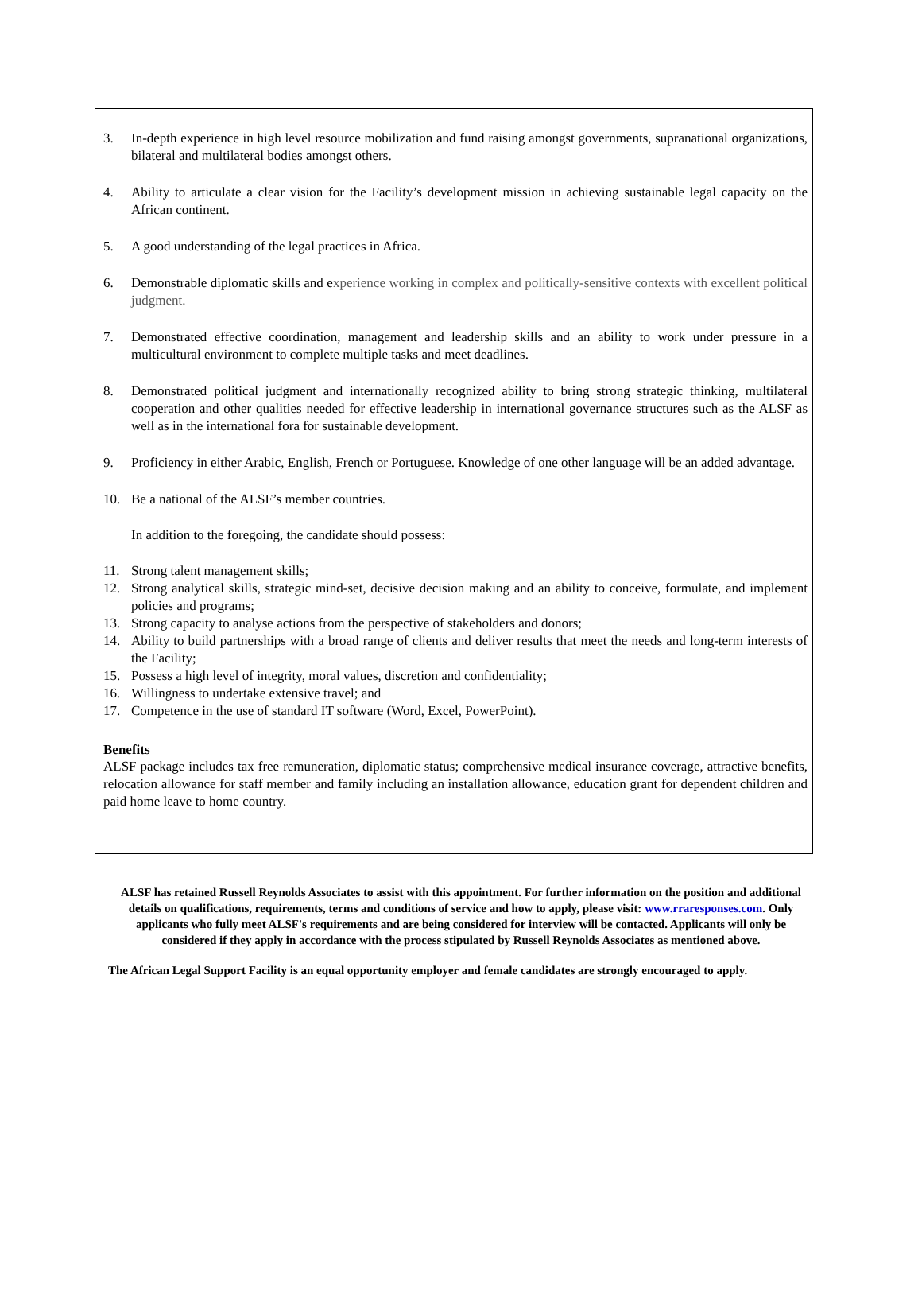3. In-depth experience in high level resource mobilization and fund raising amongst governments, supranational organizations, bilateral and multilateral bodies amongst others.
4. Ability to articulate a clear vision for the Facility’s development mission in achieving sustainable legal capacity on the African continent.
5. A good understanding of the legal practices in Africa.
6. Demonstrable diplomatic skills and experience working in complex and politically-sensitive contexts with excellent political judgment.
7. Demonstrated effective coordination, management and leadership skills and an ability to work under pressure in a multicultural environment to complete multiple tasks and meet deadlines.
8. Demonstrated political judgment and internationally recognized ability to bring strong strategic thinking, multilateral cooperation and other qualities needed for effective leadership in international governance structures such as the ALSF as well as in the international fora for sustainable development.
9. Proficiency in either Arabic, English, French or Portuguese. Knowledge of one other language will be an added advantage.
10. Be a national of the ALSF’s member countries.
In addition to the foregoing, the candidate should possess:
11. Strong talent management skills;
12. Strong analytical skills, strategic mind-set, decisive decision making and an ability to conceive, formulate, and implement policies and programs;
13. Strong capacity to analyse actions from the perspective of stakeholders and donors;
14. Ability to build partnerships with a broad range of clients and deliver results that meet the needs and long-term interests of the Facility;
15. Possess a high level of integrity, moral values, discretion and confidentiality;
16. Willingness to undertake extensive travel; and
17. Competence in the use of standard IT software (Word, Excel, PowerPoint).
Benefits
ALSF package includes tax free remuneration, diplomatic status; comprehensive medical insurance coverage, attractive benefits, relocation allowance for staff member and family including an installation allowance, education grant for dependent children and paid home leave to home country.
ALSF has retained Russell Reynolds Associates to assist with this appointment. For further information on the position and additional details on qualifications, requirements, terms and conditions of service and how to apply, please visit: www.rraresponses.com. Only applicants who fully meet ALSF's requirements and are being considered for interview will be contacted. Applicants will only be considered if they apply in accordance with the process stipulated by Russell Reynolds Associates as mentioned above.
The African Legal Support Facility is an equal opportunity employer and female candidates are strongly encouraged to apply.